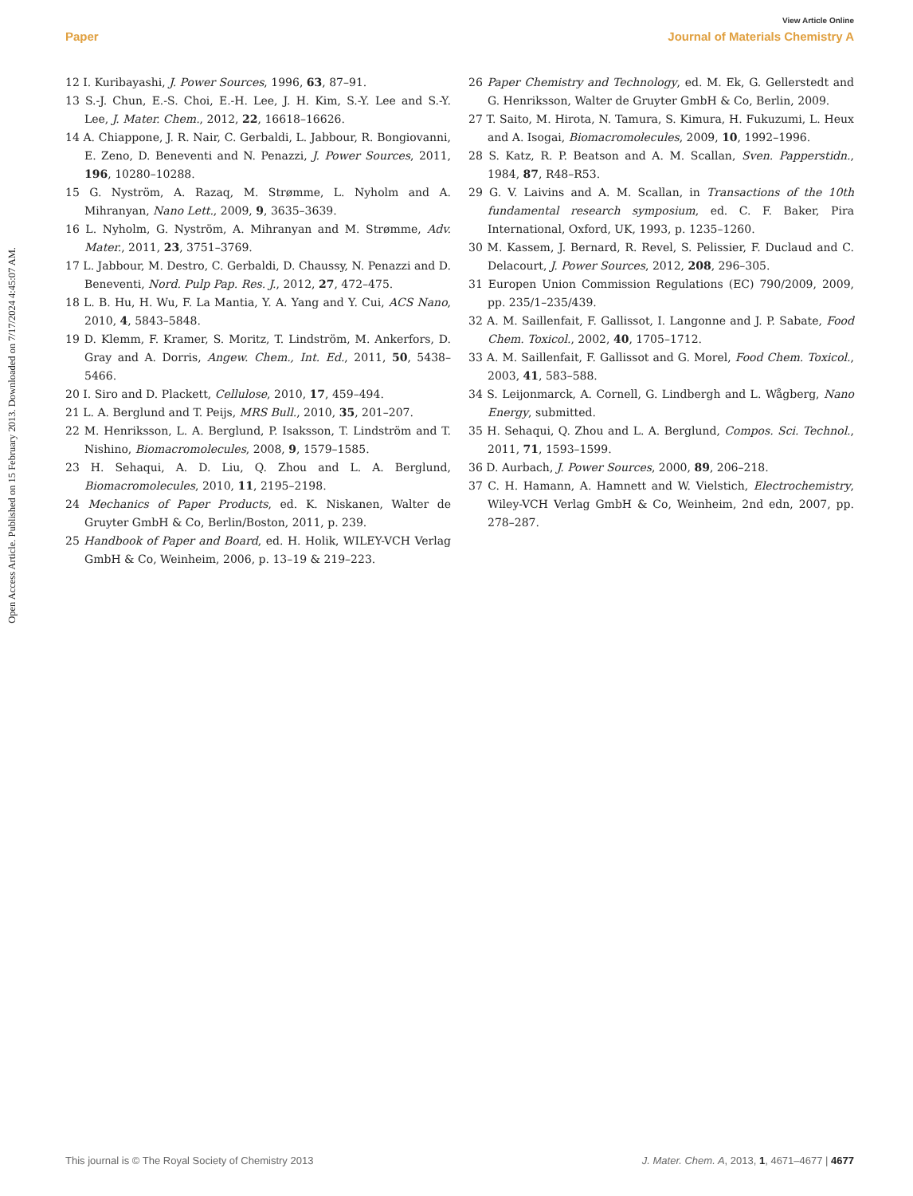Open Access Article. Published on 15 February 2013. Downloaded on 7/17/2024 4:45:07 AM.
View Article Online
Paper Journal of Materials Chemistry A
12 I. Kuribayashi, J. Power Sources, 1996, 63, 87–91.
13 S.-J. Chun, E.-S. Choi, E.-H. Lee, J. H. Kim, S.-Y. Lee and S.-Y. Lee, J. Mater. Chem., 2012, 22, 16618–16626.
14 A. Chiappone, J. R. Nair, C. Gerbaldi, L. Jabbour, R. Bongiovanni, E. Zeno, D. Beneventi and N. Penazzi, J. Power Sources, 2011, 196, 10280–10288.
15 G. Nyström, A. Razaq, M. Strømme, L. Nyholm and A. Mihranyan, Nano Lett., 2009, 9, 3635–3639.
16 L. Nyholm, G. Nyström, A. Mihranyan and M. Strømme, Adv. Mater., 2011, 23, 3751–3769.
17 L. Jabbour, M. Destro, C. Gerbaldi, D. Chaussy, N. Penazzi and D. Beneventi, Nord. Pulp Pap. Res. J., 2012, 27, 472–475.
18 L. B. Hu, H. Wu, F. La Mantia, Y. A. Yang and Y. Cui, ACS Nano, 2010, 4, 5843–5848.
19 D. Klemm, F. Kramer, S. Moritz, T. Lindström, M. Ankerfors, D. Gray and A. Dorris, Angew. Chem., Int. Ed., 2011, 50, 5438–5466.
20 I. Siro and D. Plackett, Cellulose, 2010, 17, 459–494.
21 L. A. Berglund and T. Peijs, MRS Bull., 2010, 35, 201–207.
22 M. Henriksson, L. A. Berglund, P. Isaksson, T. Lindström and T. Nishino, Biomacromolecules, 2008, 9, 1579–1585.
23 H. Sehaqui, A. D. Liu, Q. Zhou and L. A. Berglund, Biomacromolecules, 2010, 11, 2195–2198.
24 Mechanics of Paper Products, ed. K. Niskanen, Walter de Gruyter GmbH & Co, Berlin/Boston, 2011, p. 239.
25 Handbook of Paper and Board, ed. H. Holik, WILEY-VCH Verlag GmbH & Co, Weinheim, 2006, p. 13–19 & 219–223.
26 Paper Chemistry and Technology, ed. M. Ek, G. Gellerstedt and G. Henriksson, Walter de Gruyter GmbH & Co, Berlin, 2009.
27 T. Saito, M. Hirota, N. Tamura, S. Kimura, H. Fukuzumi, L. Heux and A. Isogai, Biomacromolecules, 2009, 10, 1992–1996.
28 S. Katz, R. P. Beatson and A. M. Scallan, Sven. Papperstidn., 1984, 87, R48–R53.
29 G. V. Laivins and A. M. Scallan, in Transactions of the 10th fundamental research symposium, ed. C. F. Baker, Pira International, Oxford, UK, 1993, p. 1235–1260.
30 M. Kassem, J. Bernard, R. Revel, S. Pelissier, F. Duclaud and C. Delacourt, J. Power Sources, 2012, 208, 296–305.
31 Europen Union Commission Regulations (EC) 790/2009, 2009, pp. 235/1–235/439.
32 A. M. Saillenfait, F. Gallissot, I. Langonne and J. P. Sabate, Food Chem. Toxicol., 2002, 40, 1705–1712.
33 A. M. Saillenfait, F. Gallissot and G. Morel, Food Chem. Toxicol., 2003, 41, 583–588.
34 S. Leijonmarck, A. Cornell, G. Lindbergh and L. Wågberg, Nano Energy, submitted.
35 H. Sehaqui, Q. Zhou and L. A. Berglund, Compos. Sci. Technol., 2011, 71, 1593–1599.
36 D. Aurbach, J. Power Sources, 2000, 89, 206–218.
37 C. H. Hamann, A. Hamnett and W. Vielstich, Electrochemistry, Wiley-VCH Verlag GmbH & Co, Weinheim, 2nd edn, 2007, pp. 278–287.
This journal is © The Royal Society of Chemistry 2013 J. Mater. Chem. A, 2013, 1, 4671–4677 | 4677